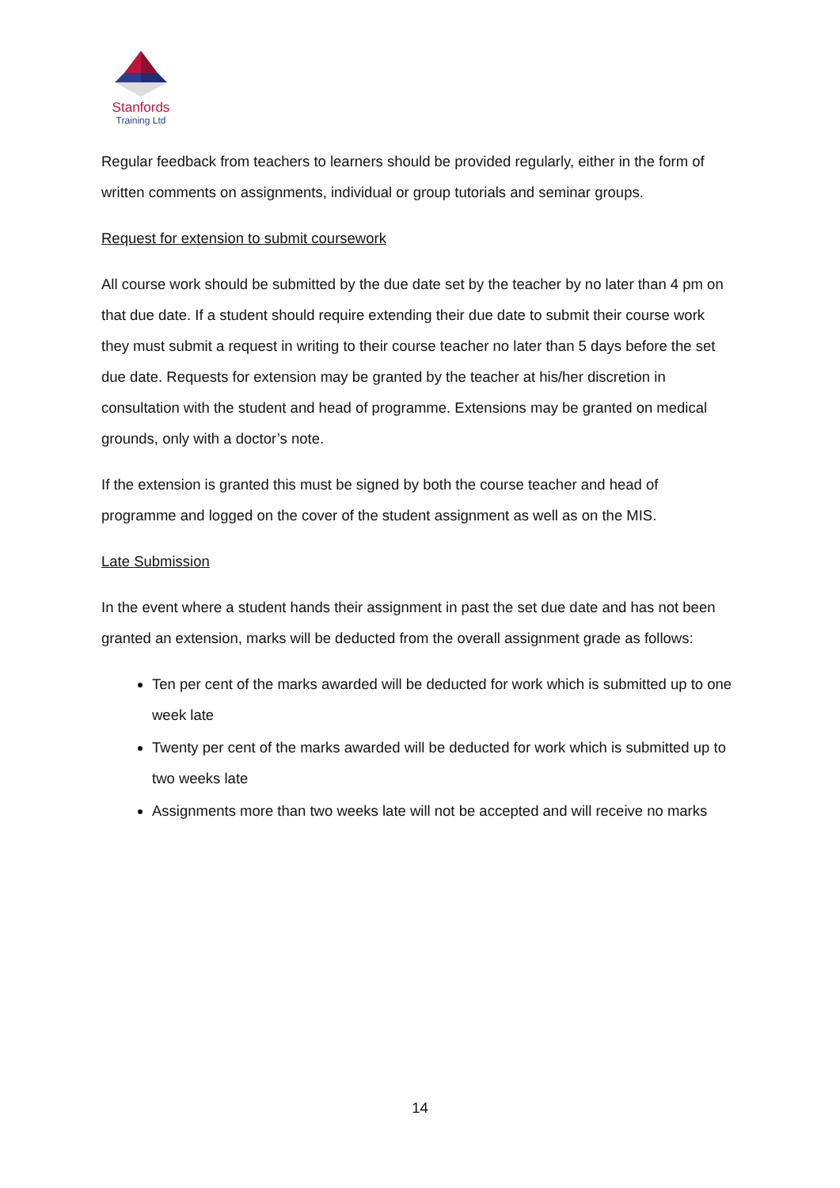Stanfords
Training Ltd
Regular feedback from teachers to learners should be provided regularly, either in the form of written comments on assignments, individual or group tutorials and seminar groups.
Request for extension to submit coursework
All course work should be submitted by the due date set by the teacher by no later than 4 pm on that due date. If a student should require extending their due date to submit their course work they must submit a request in writing to their course teacher no later than 5 days before the set due date. Requests for extension may be granted by the teacher at his/her discretion in consultation with the student and head of programme. Extensions may be granted on medical grounds, only with a doctor’s note.
If the extension is granted this must be signed by both the course teacher and head of programme and logged on the cover of the student assignment as well as on the MIS.
Late Submission
In the event where a student hands their assignment in past the set due date and has not been granted an extension, marks will be deducted from the overall assignment grade as follows:
Ten per cent of the marks awarded will be deducted for work which is submitted up to one week late
Twenty per cent of the marks awarded will be deducted for work which is submitted up to two weeks late
Assignments more than two weeks late will not be accepted and will receive no marks
14